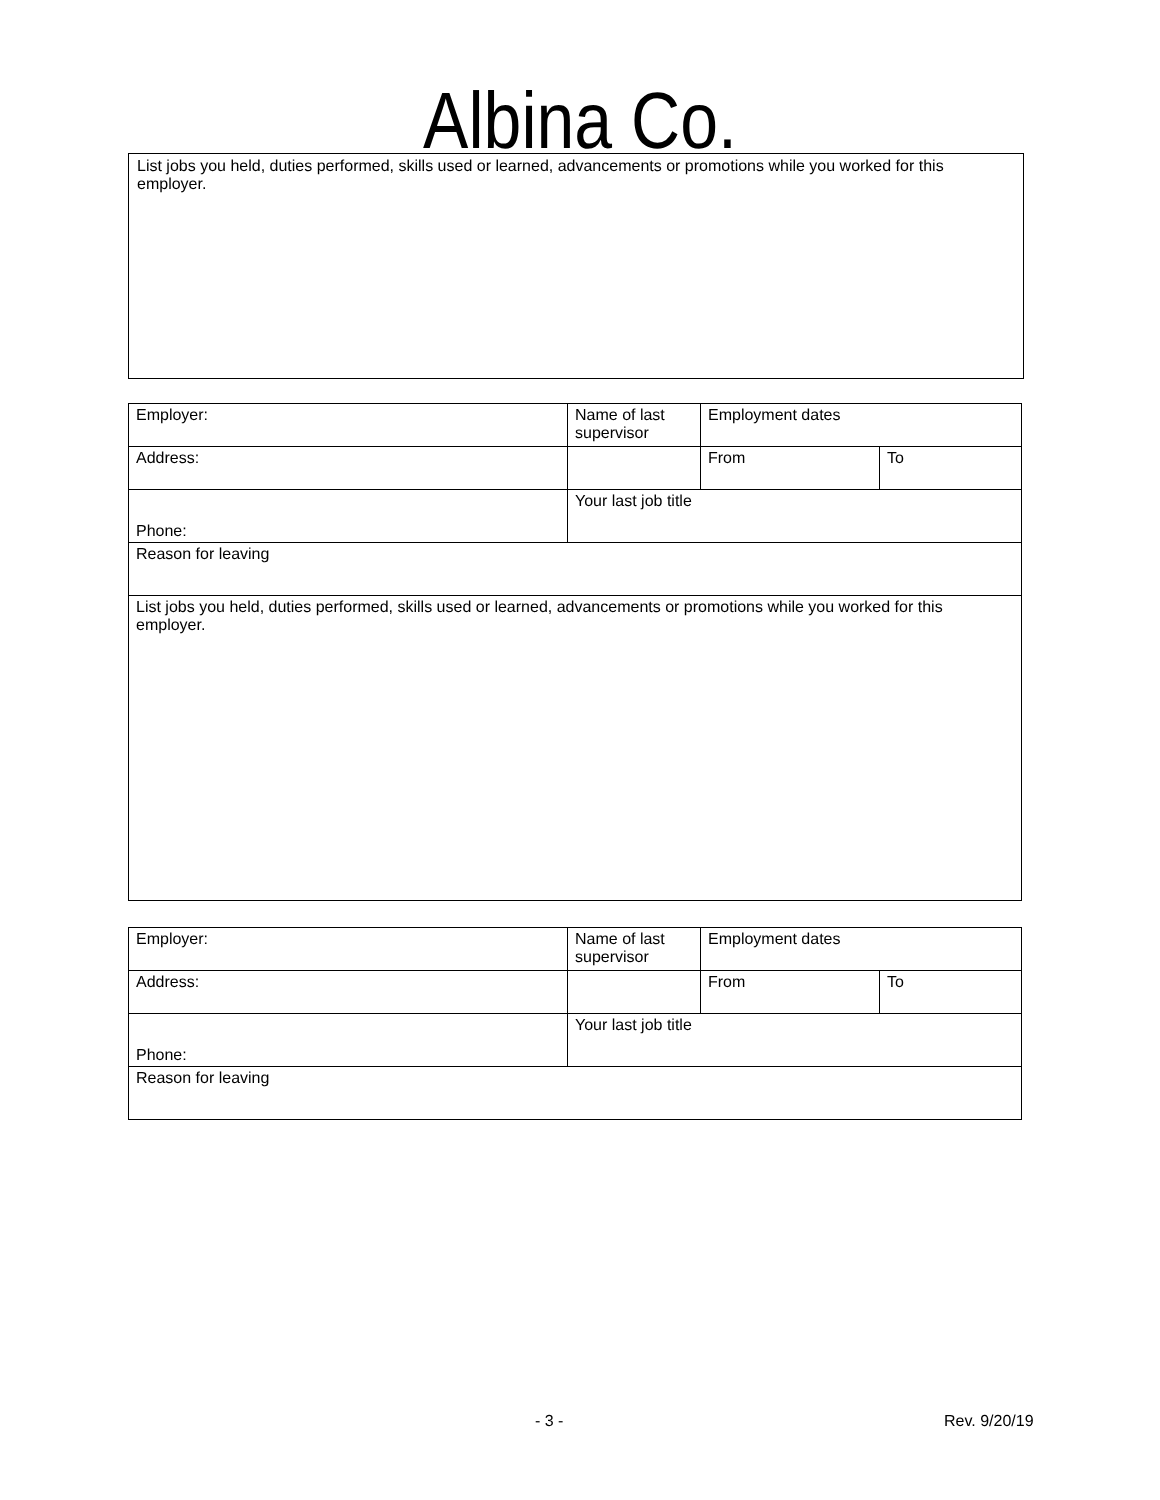Albina Co.
List jobs you held, duties performed, skills used or learned, advancements or promotions while you worked for this employer.
| Employer: | Name of last supervisor | Employment dates | |
| Address: | | From | To |
| Phone: | Your last job title | | |
| Reason for leaving | | | |
| List jobs you held, duties performed, skills used or learned, advancements or promotions while you worked for this employer. | | | |
| Employer: | Name of last supervisor | Employment dates | |
| Address: | | From | To |
| Phone: | Your last job title | | |
| Reason for leaving | | | |
- 3 - Rev. 9/20/19